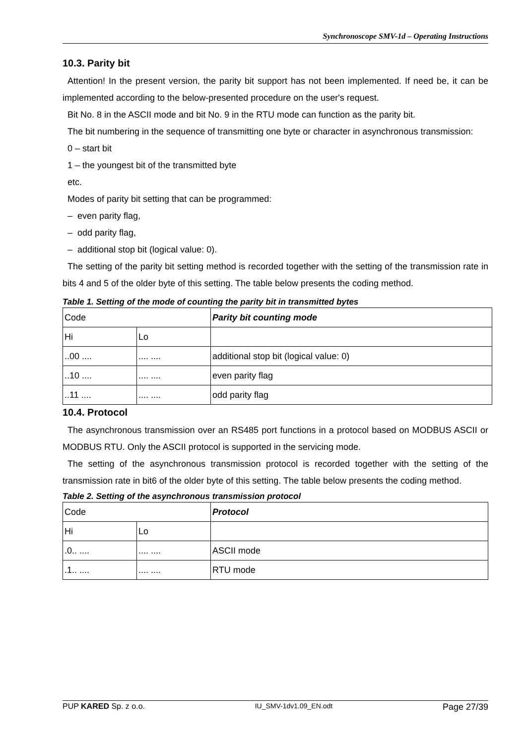Synchronoscope SMV-1d – Operating Instructions
10.3. Parity bit
Attention! In the present version, the parity bit support has not been implemented. If need be, it can be implemented according to the below-presented procedure on the user's request.
Bit No. 8 in the ASCII mode and bit No. 9 in the RTU mode can function as the parity bit.
The bit numbering in the sequence of transmitting one byte or character in asynchronous transmission:
0 – start bit
1 – the youngest bit of the transmitted byte
etc.
Modes of parity bit setting that can be programmed:
– even parity flag,
– odd parity flag,
– additional stop bit (logical value: 0).
The setting of the parity bit setting method is recorded together with the setting of the transmission rate in bits 4 and 5 of the older byte of this setting. The table below presents the coding method.
Table 1. Setting of the mode of counting the parity bit in transmitted bytes
| Code | | Parity bit counting mode |
| Hi | Lo | |
| ..00 .... | .... .... | additional stop bit (logical value: 0) |
| ..10 .... | .... .... | even parity flag |
| ..11 .... | .... .... | odd parity flag |
10.4. Protocol
The asynchronous transmission over an RS485 port functions in a protocol based on MODBUS ASCII or MODBUS RTU. Only the ASCII protocol is supported in the servicing mode.
The setting of the asynchronous transmission protocol is recorded together with the setting of the transmission rate in bit6 of the older byte of this setting. The table below presents the coding method.
Table 2. Setting of the asynchronous transmission protocol
| Code | | Protocol |
| Hi | Lo | |
| .0.. .... | .... .... | ASCII mode |
| .1.. .... | .... .... | RTU mode |
PUP KARED Sp. z o.o. IU_SMV-1dv1.09_EN.odt Page 27/39